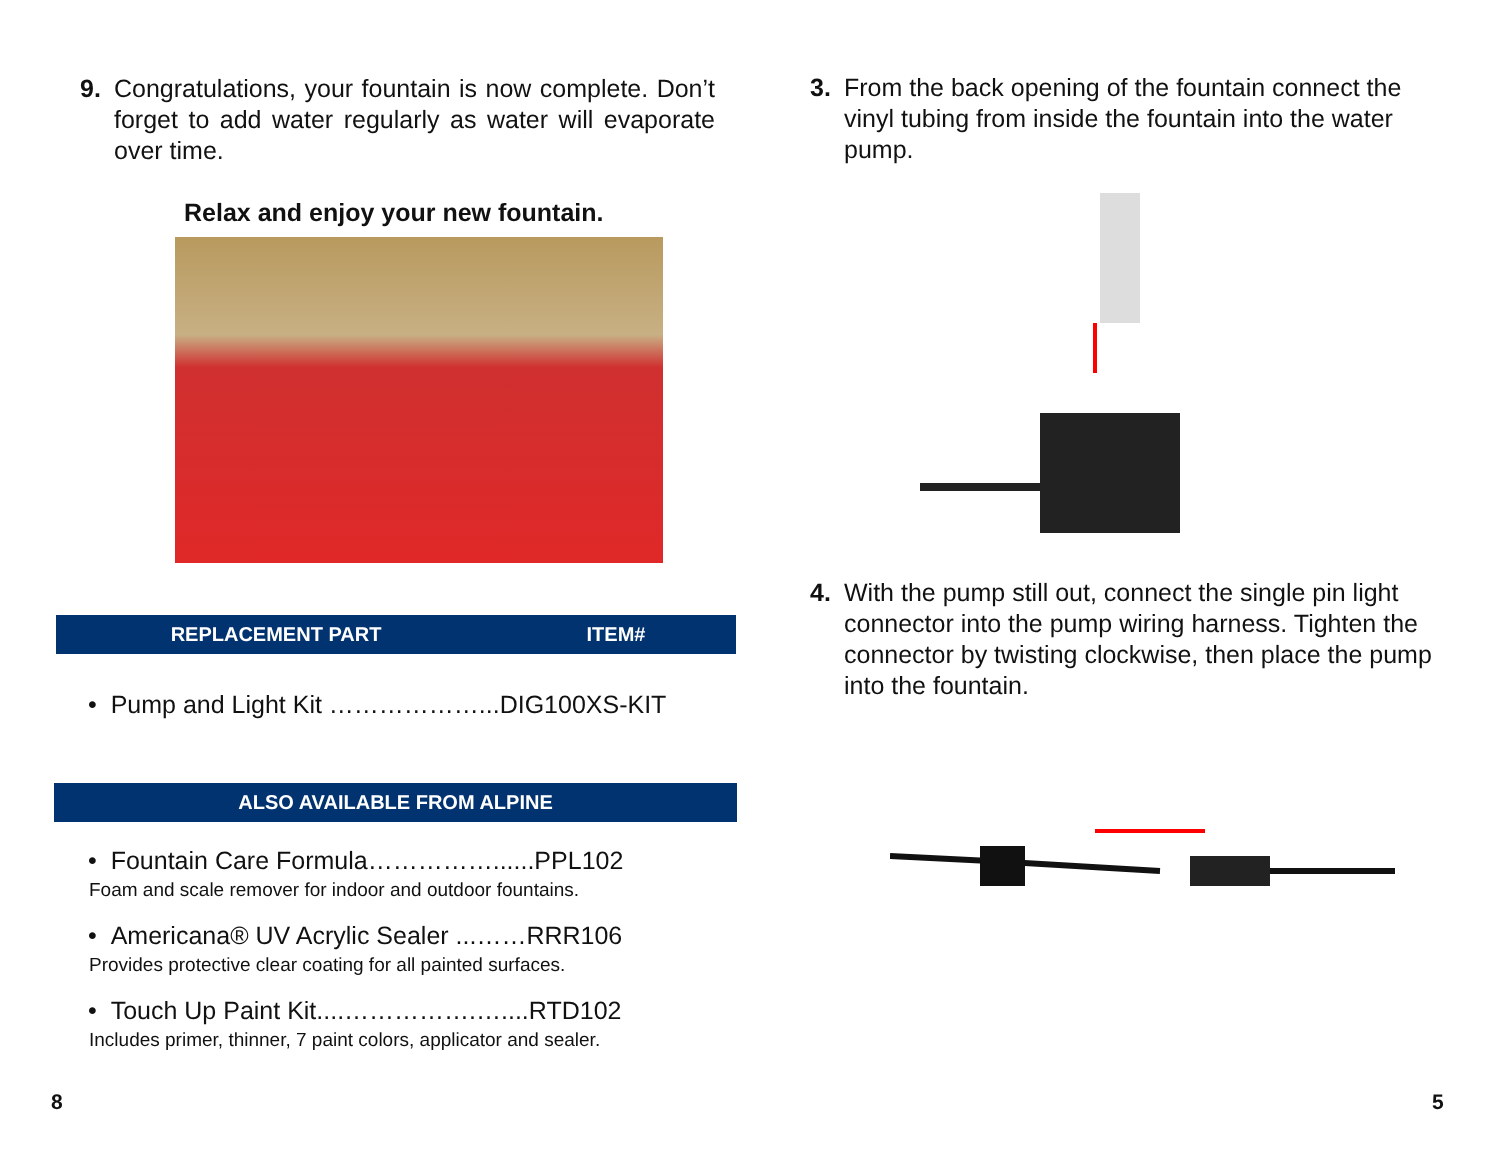9. Congratulations, your fountain is now complete. Don’t forget to add water regularly as water will evaporate over time.
Relax and enjoy your new fountain.
| REPLACEMENT PART | ITEM# |
| --- | --- |
• Pump and Light Kit ………………...DIG100XS-KIT
| ALSO AVAILABLE FROM ALPINE |
| --- |
• Fountain Care Formula……………......PPL102
Foam and scale remover for indoor and outdoor fountains.
• Americana® UV Acrylic Sealer ...……RRR106
Provides protective clear coating for all painted surfaces.
• Touch Up Paint Kit....…………….…....RTD102
Includes primer, thinner, 7 paint colors, applicator and sealer.
3. From the back opening of the fountain connect the vinyl tubing from inside the fountain into the water pump.
4. With the pump still out, connect the single pin light connector into the pump wiring harness. Tighten the connector by twisting clockwise, then place the pump into the fountain.
8 5